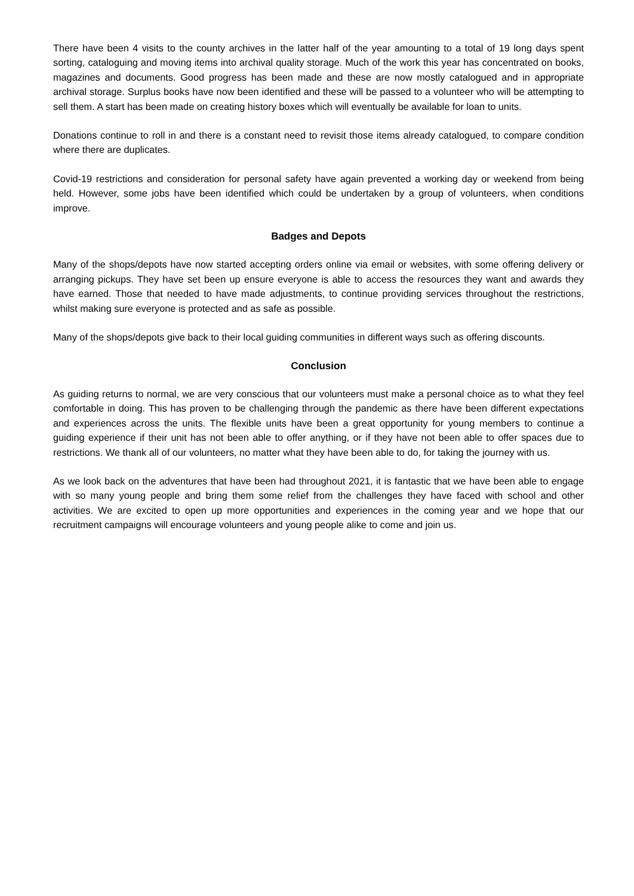There have been 4 visits to the county archives in the latter half of the year amounting to a total of 19 long days spent sorting, cataloguing and moving items into archival quality storage. Much of the work this year has concentrated on books, magazines and documents. Good progress has been made and these are now mostly catalogued and in appropriate archival storage. Surplus books have now been identified and these will be passed to a volunteer who will be attempting to sell them. A start has been made on creating history boxes which will eventually be available for loan to units.
Donations continue to roll in and there is a constant need to revisit those items already catalogued, to compare condition where there are duplicates.
Covid-19 restrictions and consideration for personal safety have again prevented a working day or weekend from being held. However, some jobs have been identified which could be undertaken by a group of volunteers, when conditions improve.
Badges and Depots
Many of the shops/depots have now started accepting orders online via email or websites, with some offering delivery or arranging pickups. They have set been up ensure everyone is able to access the resources they want and awards they have earned. Those that needed to have made adjustments, to continue providing services throughout the restrictions, whilst making sure everyone is protected and as safe as possible.
Many of the shops/depots give back to their local guiding communities in different ways such as offering discounts.
Conclusion
As guiding returns to normal, we are very conscious that our volunteers must make a personal choice as to what they feel comfortable in doing. This has proven to be challenging through the pandemic as there have been different expectations and experiences across the units. The flexible units have been a great opportunity for young members to continue a guiding experience if their unit has not been able to offer anything, or if they have not been able to offer spaces due to restrictions. We thank all of our volunteers, no matter what they have been able to do, for taking the journey with us.
As we look back on the adventures that have been had throughout 2021, it is fantastic that we have been able to engage with so many young people and bring them some relief from the challenges they have faced with school and other activities. We are excited to open up more opportunities and experiences in the coming year and we hope that our recruitment campaigns will encourage volunteers and young people alike to come and join us.